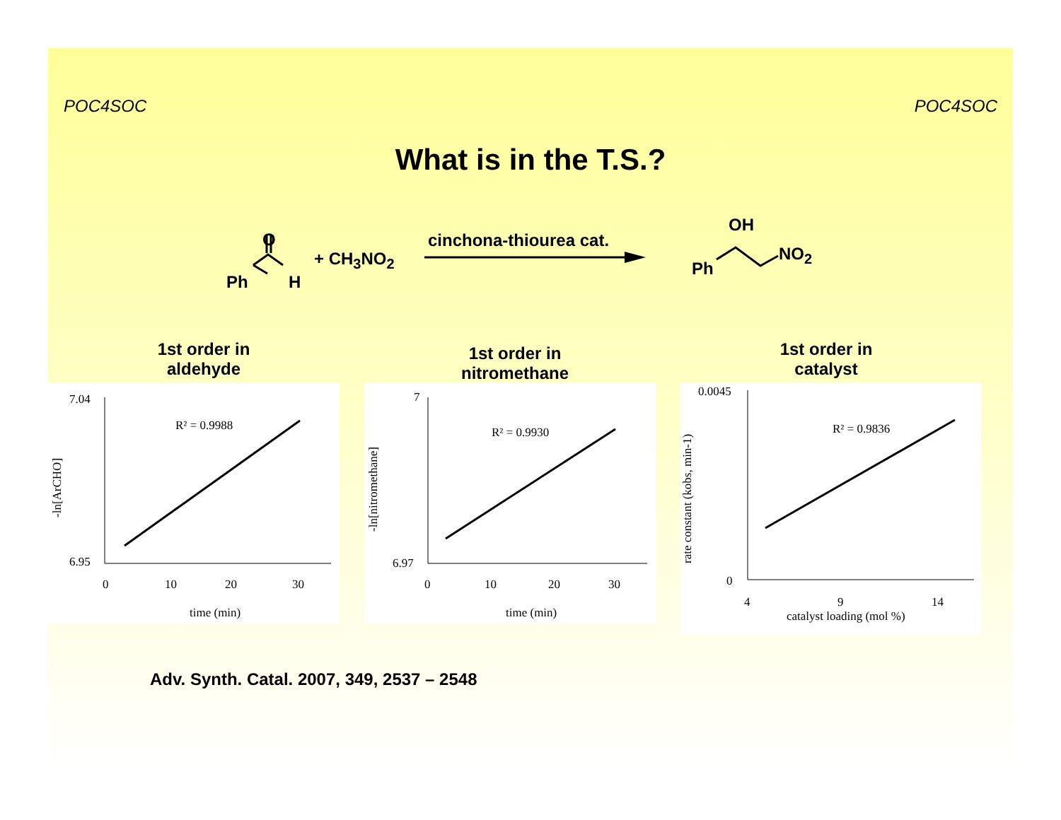POC4SOC POC4SOC
What is in the T.S.?
O
Ph H
+ CH<sub>3</sub>NO<sub>2</sub>
cinchona-thiourea cat.
OH
NO<sub>2</sub>
Ph
1st order in
aldehyde
1st order in
nitromethane
1st order in
catalyst
R² = 0.9988
7.04
6.95
0
10
20
30
time (min)
-ln[ArCHO]
R² = 0.9930
7
6.97
0
10
20
30
time (min)
-ln[nitromethane]
R² = 0.9836
0.0045
0
4
9
14
catalyst loading (mol %)
rate constant (kobs, min-1)
Adv. Synth. Catal. 2007, 349, 2537 – 2548